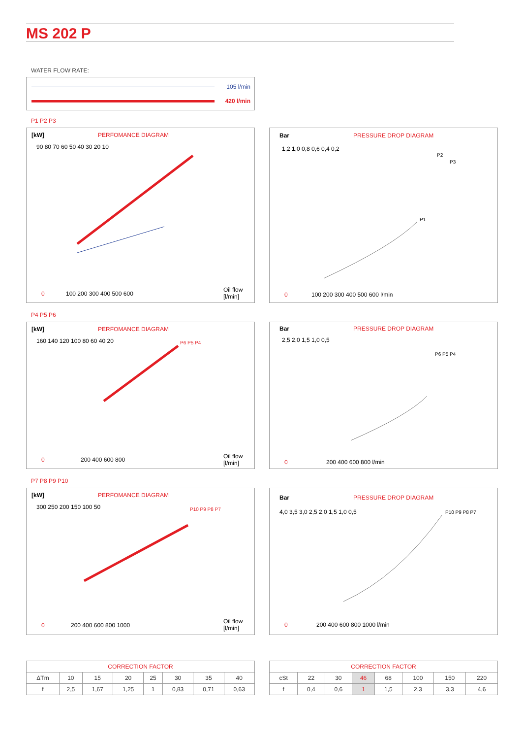MS 202 P
WATER FLOW RATE:
105 l/min
420 l/min
P1 P2 P3
[kW]
PERFOMANCE DIAGRAM
90 80 70 60 50 40 30 20 10
0
100 200 300 400 500 600
Oil flow
[l/min]
Bar
PRESSURE DROP DIAGRAM
1,2 1,0 0,8 0,6 0,4 0,2
0
100 200 300 400 500 600 l/min
P1
P2
P3
P4 P5 P6
[kW]
PERFOMANCE DIAGRAM
160 140 120 100 80 60 40 20
0
200 400 600 800
Oil flow
[l/min]
P6 P5 P4
Bar
PRESSURE DROP DIAGRAM
2,5 2,0 1,5 1,0 0,5
0
200 400 600 800 l/min
P6 P5 P4
P7 P8 P9 P10
[kW]
PERFOMANCE DIAGRAM
300 250 200 150 100 50
0
200 400 600 800 1000
Oil flow
[l/min]
P10 P9 P8 P7
Bar
PRESSURE DROP DIAGRAM
4,0 3,5 3,0 2,5 2,0 1,5 1,0 0,5
0
200 400 600 800 1000 l/min
P10 P9 P8 P7
| CORRECTION FACTOR | | | | | | | |
| --- | --- | --- | --- | --- | --- | --- | --- |
| ΔTm | 10 | 15 | 20 | 25 | 30 | 35 | 40 |
| f | 2,5 | 1,67 | 1,25 | 1 | 0,83 | 0,71 | 0,63 |
| CORRECTION FACTOR | | | | | | | |
| --- | --- | --- | --- | --- | --- | --- | --- |
| cSt | 22 | 30 | 46 | 68 | 100 | 150 | 220 |
| f | 0,4 | 0,6 | 1 | 1,5 | 2,3 | 3,3 | 4,6 |